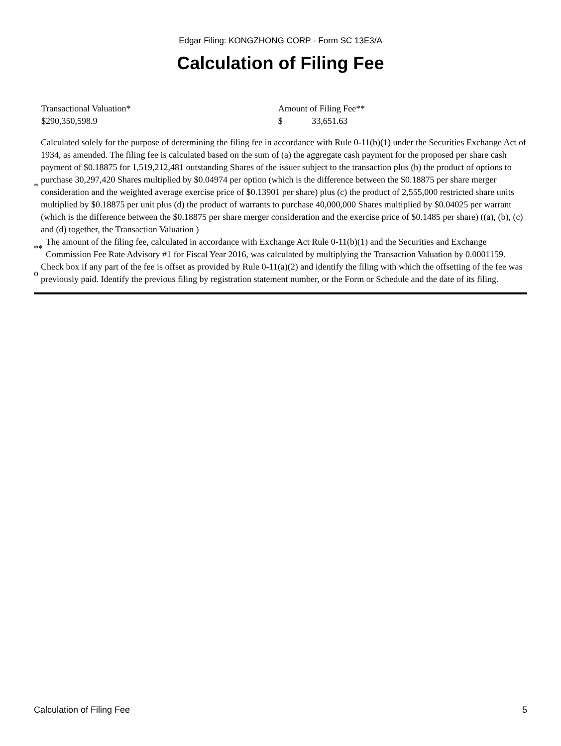Edgar Filing: KONGZHONG CORP - Form SC 13E3/A
Calculation of Filing Fee
| Transactional Valuation* | Amount of Filing Fee** |
| $290,350,598.9 | $ 33,651.63 |
| * | Calculated solely for the purpose of determining the filing fee in accordance with Rule 0-11(b)(1) under the Securities Exchange Act of 1934, as amended. The filing fee is calculated based on the sum of (a) the aggregate cash payment for the proposed per share cash payment of $0.18875 for 1,519,212,481 outstanding Shares of the issuer subject to the transaction plus (b) the product of options to purchase 30,297,420 Shares multiplied by $0.04974 per option (which is the difference between the $0.18875 per share merger consideration and the weighted average exercise price of $0.13901 per share) plus (c) the product of 2,555,000 restricted share units multiplied by $0.18875 per unit plus (d) the product of warrants to purchase 40,000,000 Shares multiplied by $0.04025 per warrant (which is the difference between the $0.18875 per share merger consideration and the exercise price of $0.1485 per share) ((a), (b), (c) and (d) together, the Transaction Valuation ) |
| ** | The amount of the filing fee, calculated in accordance with Exchange Act Rule 0-11(b)(1) and the Securities and Exchange Commission Fee Rate Advisory #1 for Fiscal Year 2016, was calculated by multiplying the Transaction Valuation by 0.0001159. |
| o | Check box if any part of the fee is offset as provided by Rule 0-11(a)(2) and identify the filing with which the offsetting of the fee was previously paid. Identify the previous filing by registration statement number, or the Form or Schedule and the date of its filing. |
Calculation of Filing Fee 5